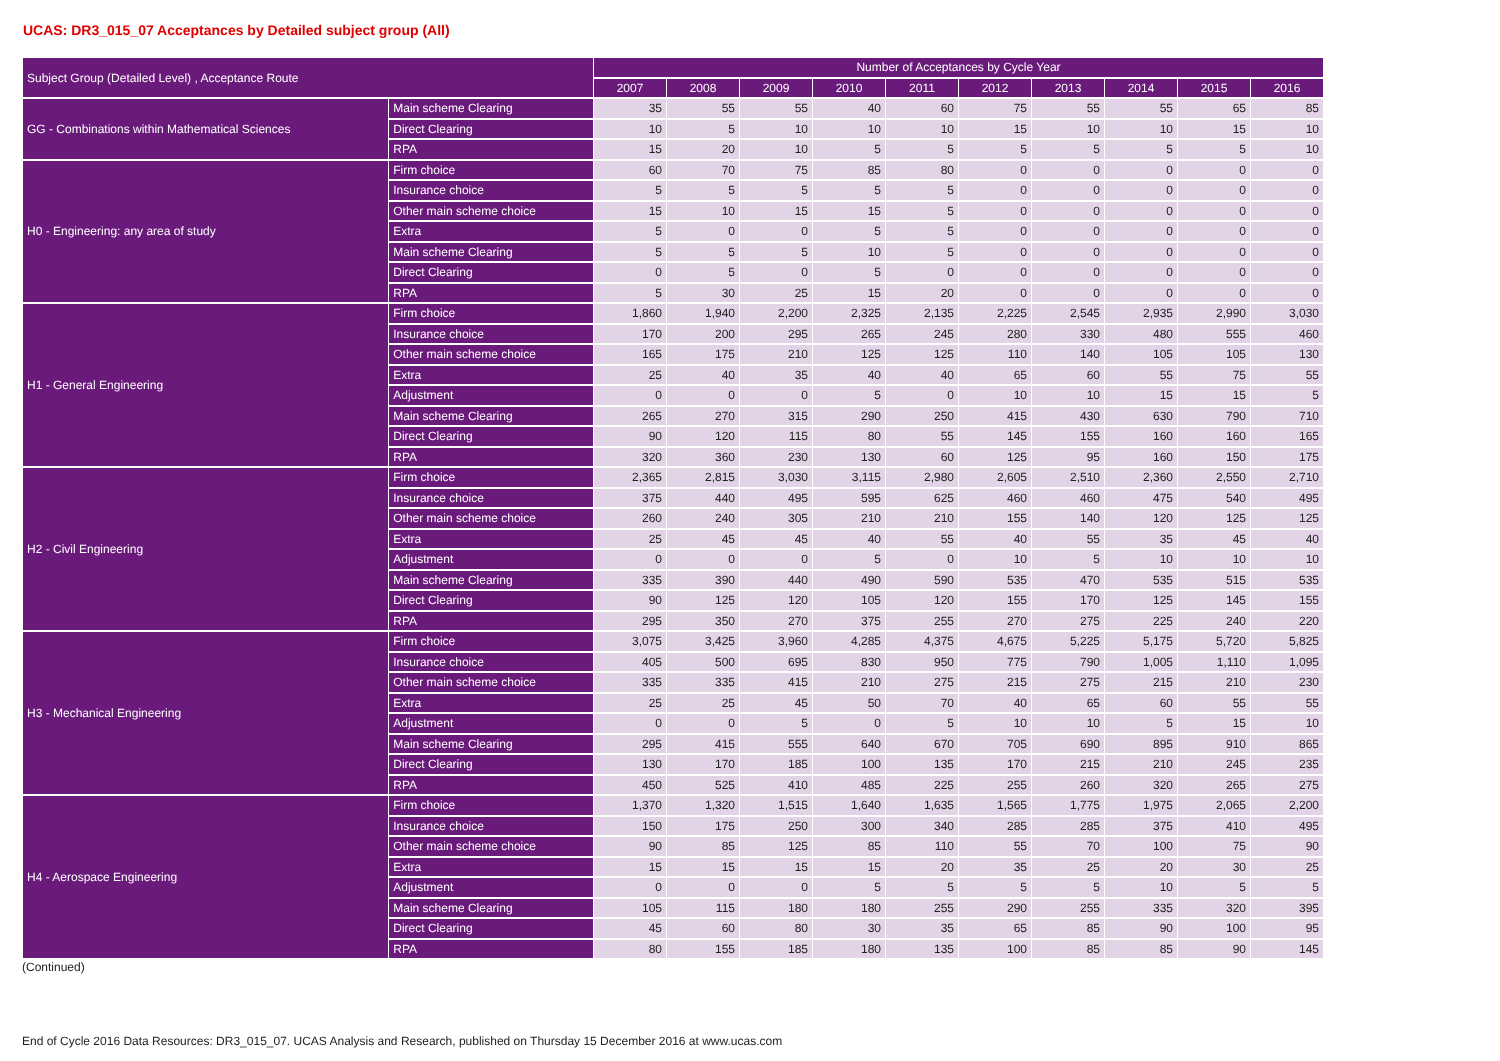UCAS: DR3_015_07 Acceptances by Detailed subject group (All)
| Subject Group (Detailed Level) , Acceptance Route | | Number of Acceptances by Cycle Year | | | | | | | | | |
| --- | --- | --- | --- | --- | --- | --- | --- | --- | --- | --- | --- |
| | | 2007 | 2008 | 2009 | 2010 | 2011 | 2012 | 2013 | 2014 | 2015 | 2016 |
| GG - Combinations within Mathematical Sciences | Main scheme Clearing | 35 | 55 | 55 | 40 | 60 | 75 | 55 | 55 | 65 | 85 |
| | Direct Clearing | 10 | 5 | 10 | 10 | 10 | 15 | 10 | 10 | 15 | 10 |
| | RPA | 15 | 20 | 10 | 5 | 5 | 5 | 5 | 5 | 5 | 10 |
| H0 - Engineering: any area of study | Firm choice | 60 | 70 | 75 | 85 | 80 | 0 | 0 | 0 | 0 | 0 |
| | Insurance choice | 5 | 5 | 5 | 5 | 5 | 0 | 0 | 0 | 0 | 0 |
| | Other main scheme choice | 15 | 10 | 15 | 15 | 5 | 0 | 0 | 0 | 0 | 0 |
| | Extra | 5 | 0 | 0 | 5 | 5 | 0 | 0 | 0 | 0 | 0 |
| | Main scheme Clearing | 5 | 5 | 5 | 10 | 5 | 0 | 0 | 0 | 0 | 0 |
| | Direct Clearing | 0 | 5 | 0 | 5 | 0 | 0 | 0 | 0 | 0 | 0 |
| | RPA | 5 | 30 | 25 | 15 | 20 | 0 | 0 | 0 | 0 | 0 |
| H1 - General Engineering | Firm choice | 1,860 | 1,940 | 2,200 | 2,325 | 2,135 | 2,225 | 2,545 | 2,935 | 2,990 | 3,030 |
| | Insurance choice | 170 | 200 | 295 | 265 | 245 | 280 | 330 | 480 | 555 | 460 |
| | Other main scheme choice | 165 | 175 | 210 | 125 | 125 | 110 | 140 | 105 | 105 | 130 |
| | Extra | 25 | 40 | 35 | 40 | 40 | 65 | 60 | 55 | 75 | 55 |
| | Adjustment | 0 | 0 | 0 | 5 | 0 | 10 | 10 | 15 | 15 | 5 |
| | Main scheme Clearing | 265 | 270 | 315 | 290 | 250 | 415 | 430 | 630 | 790 | 710 |
| | Direct Clearing | 90 | 120 | 115 | 80 | 55 | 145 | 155 | 160 | 160 | 165 |
| | RPA | 320 | 360 | 230 | 130 | 60 | 125 | 95 | 160 | 150 | 175 |
| H2 - Civil Engineering | Firm choice | 2,365 | 2,815 | 3,030 | 3,115 | 2,980 | 2,605 | 2,510 | 2,360 | 2,550 | 2,710 |
| | Insurance choice | 375 | 440 | 495 | 595 | 625 | 460 | 460 | 475 | 540 | 495 |
| | Other main scheme choice | 260 | 240 | 305 | 210 | 210 | 155 | 140 | 120 | 125 | 125 |
| | Extra | 25 | 45 | 45 | 40 | 55 | 40 | 55 | 35 | 45 | 40 |
| | Adjustment | 0 | 0 | 0 | 5 | 0 | 10 | 5 | 10 | 10 | 10 |
| | Main scheme Clearing | 335 | 390 | 440 | 490 | 590 | 535 | 470 | 535 | 515 | 535 |
| | Direct Clearing | 90 | 125 | 120 | 105 | 120 | 155 | 170 | 125 | 145 | 155 |
| | RPA | 295 | 350 | 270 | 375 | 255 | 270 | 275 | 225 | 240 | 220 |
| H3 - Mechanical Engineering | Firm choice | 3,075 | 3,425 | 3,960 | 4,285 | 4,375 | 4,675 | 5,225 | 5,175 | 5,720 | 5,825 |
| | Insurance choice | 405 | 500 | 695 | 830 | 950 | 775 | 790 | 1,005 | 1,110 | 1,095 |
| | Other main scheme choice | 335 | 335 | 415 | 210 | 275 | 215 | 275 | 215 | 210 | 230 |
| | Extra | 25 | 25 | 45 | 50 | 70 | 40 | 65 | 60 | 55 | 55 |
| | Adjustment | 0 | 0 | 5 | 0 | 5 | 10 | 10 | 5 | 15 | 10 |
| | Main scheme Clearing | 295 | 415 | 555 | 640 | 670 | 705 | 690 | 895 | 910 | 865 |
| | Direct Clearing | 130 | 170 | 185 | 100 | 135 | 170 | 215 | 210 | 245 | 235 |
| | RPA | 450 | 525 | 410 | 485 | 225 | 255 | 260 | 320 | 265 | 275 |
| H4 - Aerospace Engineering | Firm choice | 1,370 | 1,320 | 1,515 | 1,640 | 1,635 | 1,565 | 1,775 | 1,975 | 2,065 | 2,200 |
| | Insurance choice | 150 | 175 | 250 | 300 | 340 | 285 | 285 | 375 | 410 | 495 |
| | Other main scheme choice | 90 | 85 | 125 | 85 | 110 | 55 | 70 | 100 | 75 | 90 |
| | Extra | 15 | 15 | 15 | 15 | 20 | 35 | 25 | 20 | 30 | 25 |
| | Adjustment | 0 | 0 | 0 | 5 | 5 | 5 | 5 | 10 | 5 | 5 |
| | Main scheme Clearing | 105 | 115 | 180 | 180 | 255 | 290 | 255 | 335 | 320 | 395 |
| | Direct Clearing | 45 | 60 | 80 | 30 | 35 | 65 | 85 | 90 | 100 | 95 |
| | RPA | 80 | 155 | 185 | 180 | 135 | 100 | 85 | 85 | 90 | 145 |
(Continued)
End of Cycle 2016 Data Resources: DR3_015_07. UCAS Analysis and Research, published on Thursday 15 December 2016 at www.ucas.com